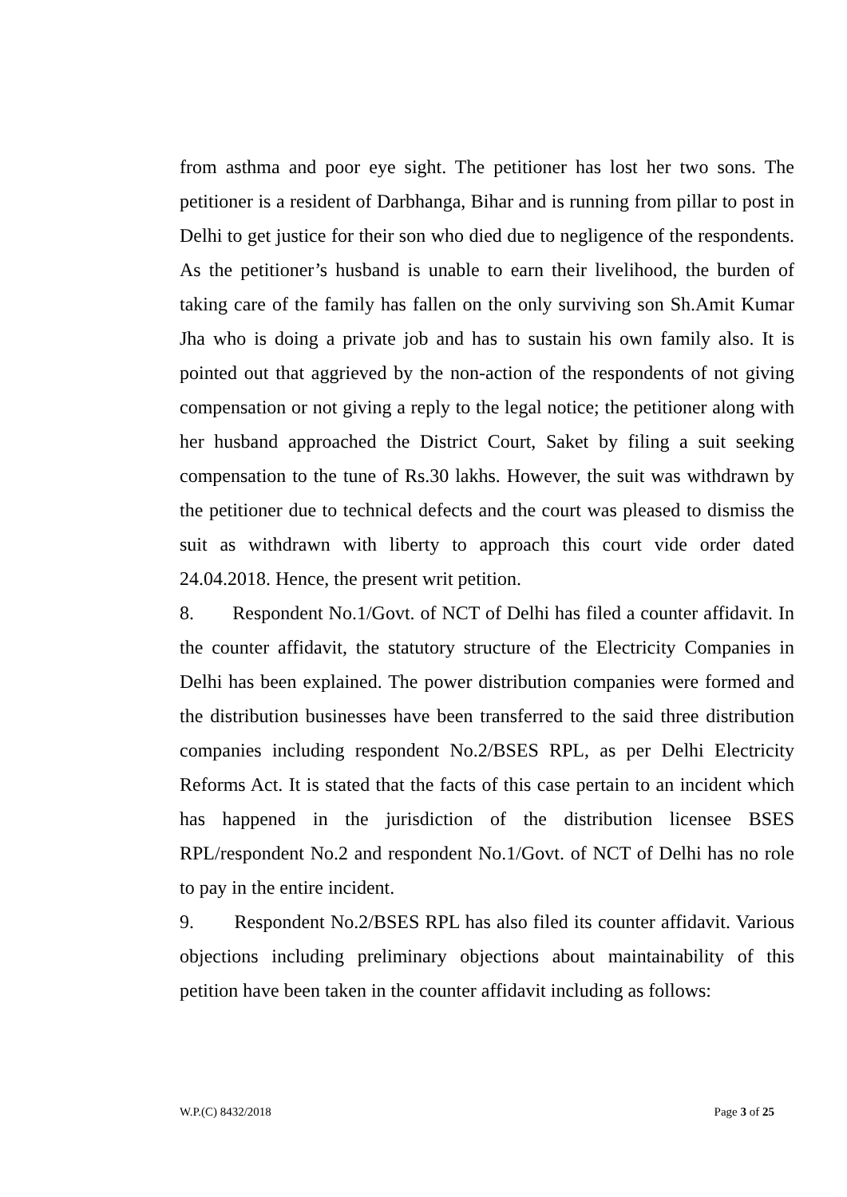from asthma and poor eye sight. The petitioner has lost her two sons. The petitioner is a resident of Darbhanga, Bihar and is running from pillar to post in Delhi to get justice for their son who died due to negligence of the respondents. As the petitioner’s husband is unable to earn their livelihood, the burden of taking care of the family has fallen on the only surviving son Sh.Amit Kumar Jha who is doing a private job and has to sustain his own family also. It is pointed out that aggrieved by the non-action of the respondents of not giving compensation or not giving a reply to the legal notice; the petitioner along with her husband approached the District Court, Saket by filing a suit seeking compensation to the tune of Rs.30 lakhs. However, the suit was withdrawn by the petitioner due to technical defects and the court was pleased to dismiss the suit as withdrawn with liberty to approach this court vide order dated 24.04.2018. Hence, the present writ petition.
8. Respondent No.1/Govt. of NCT of Delhi has filed a counter affidavit. In the counter affidavit, the statutory structure of the Electricity Companies in Delhi has been explained. The power distribution companies were formed and the distribution businesses have been transferred to the said three distribution companies including respondent No.2/BSES RPL, as per Delhi Electricity Reforms Act. It is stated that the facts of this case pertain to an incident which has happened in the jurisdiction of the distribution licensee BSES RPL/respondent No.2 and respondent No.1/Govt. of NCT of Delhi has no role to pay in the entire incident.
9. Respondent No.2/BSES RPL has also filed its counter affidavit. Various objections including preliminary objections about maintainability of this petition have been taken in the counter affidavit including as follows:
W.P.(C) 8432/2018 Page 3 of 25